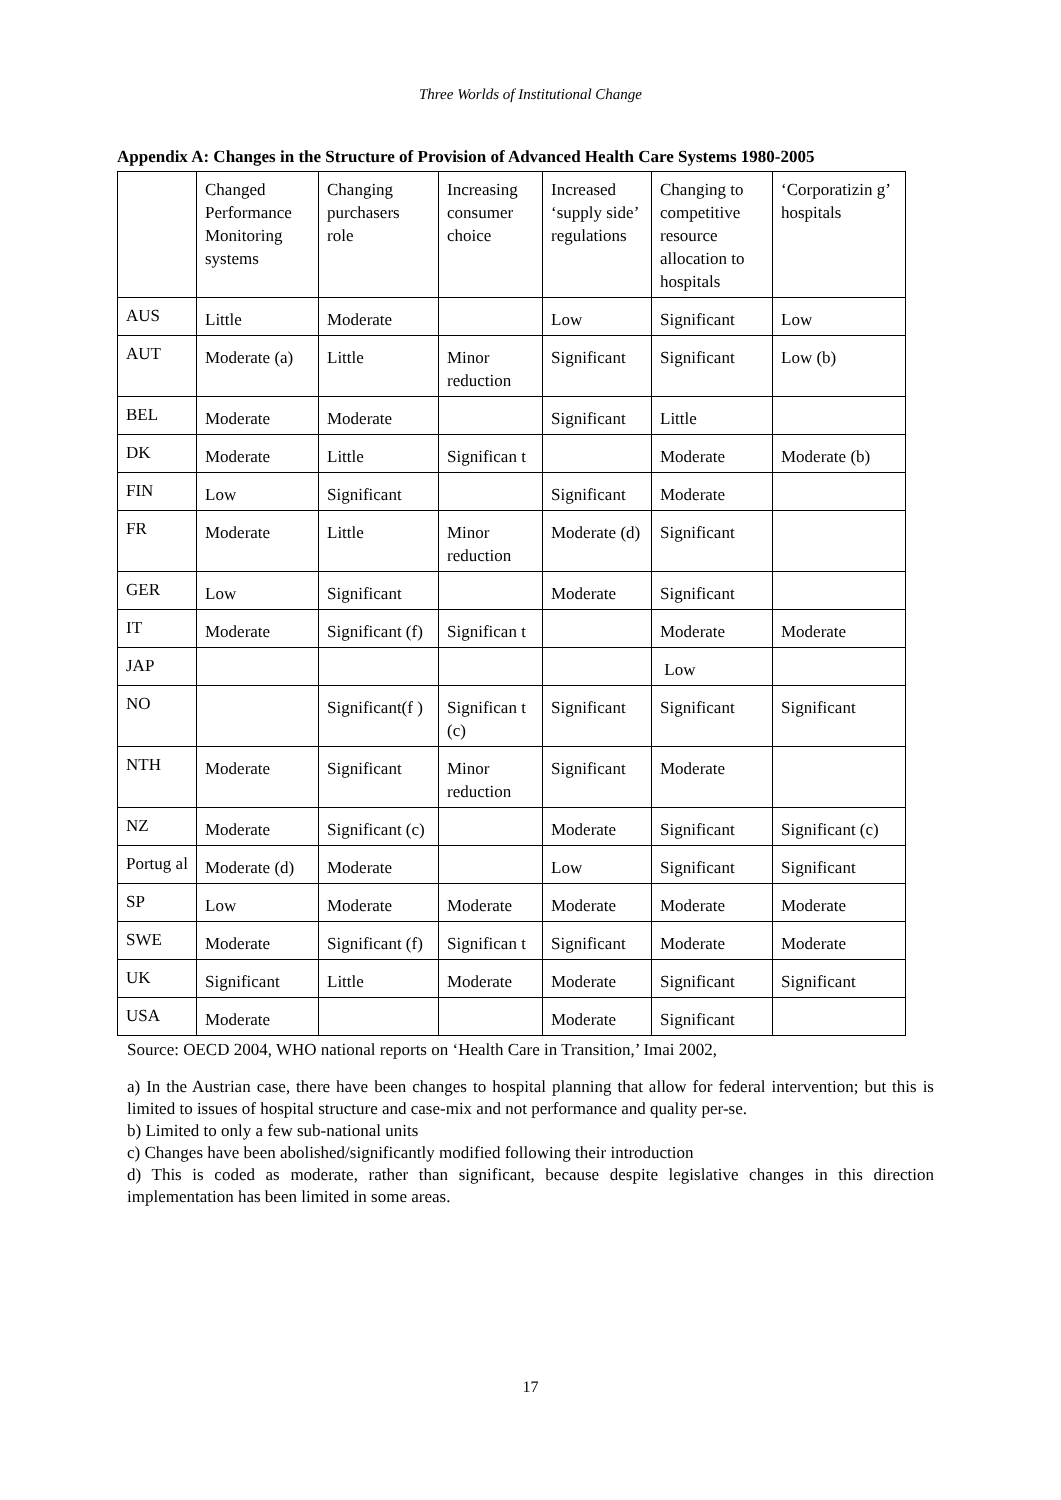Three Worlds of Institutional Change
Appendix A: Changes in the Structure of Provision of Advanced Health Care Systems 1980-2005
| | Changed Performance Monitoring systems | Changing purchasers role | Increasing consumer choice | Increased ‘supply side’ regulations | Changing to competitive resource allocation to hospitals | ‘Corporatizin g’ hospitals |
| --- | --- | --- | --- | --- | --- | --- |
| AUS | Little | Moderate | | Low | Significant | Low |
| AUT | Moderate (a) | Little | Minor reduction | Significant | Significant | Low (b) |
| BEL | Moderate | Moderate | | Significant | Little | |
| DK | Moderate | Little | Significan t | | Moderate | Moderate (b) |
| FIN | Low | Significant | | Significant | Moderate | |
| FR | Moderate | Little | Minor reduction | Moderate (d) | Significant | |
| GER | Low | Significant | | Moderate | Significant | |
| IT | Moderate | Significant (f) | Significan t | | Moderate | Moderate |
| JAP | | | | | Low | |
| NO | | Significant(f ) | Significan t (c) | Significant | Significant | Significant |
| NTH | Moderate | Significant | Minor reduction | Significant | Moderate | |
| NZ | Moderate | Significant (c) | | Moderate | Significant | Significant (c) |
| Portug al | Moderate (d) | Moderate | | Low | Significant | Significant |
| SP | Low | Moderate | Moderate | Moderate | Moderate | Moderate |
| SWE | Moderate | Significant (f) | Significan t | Significant | Moderate | Moderate |
| UK | Significant | Little | Moderate | Moderate | Significant | Significant |
| USA | Moderate | | | Moderate | Significant | |
Source: OECD 2004, WHO national reports on ‘Health Care in Transition,’ Imai 2002,
a) In the Austrian case, there have been changes to hospital planning that allow for federal intervention; but this is limited to issues of hospital structure and case-mix and not performance and quality per-se.
b) Limited to only a few sub-national units
c) Changes have been abolished/significantly modified following their introduction
d) This is coded as moderate, rather than significant, because despite legislative changes in this direction implementation has been limited in some areas.
17